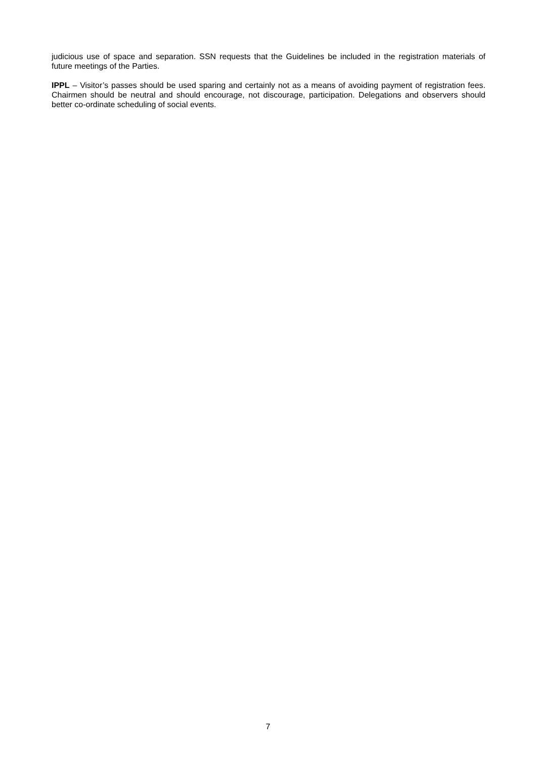judicious use of space and separation. SSN requests that the Guidelines be included in the registration materials of future meetings of the Parties.
IPPL – Visitor’s passes should be used sparing and certainly not as a means of avoiding payment of registration fees. Chairmen should be neutral and should encourage, not discourage, participation. Delegations and observers should better co-ordinate scheduling of social events.
7